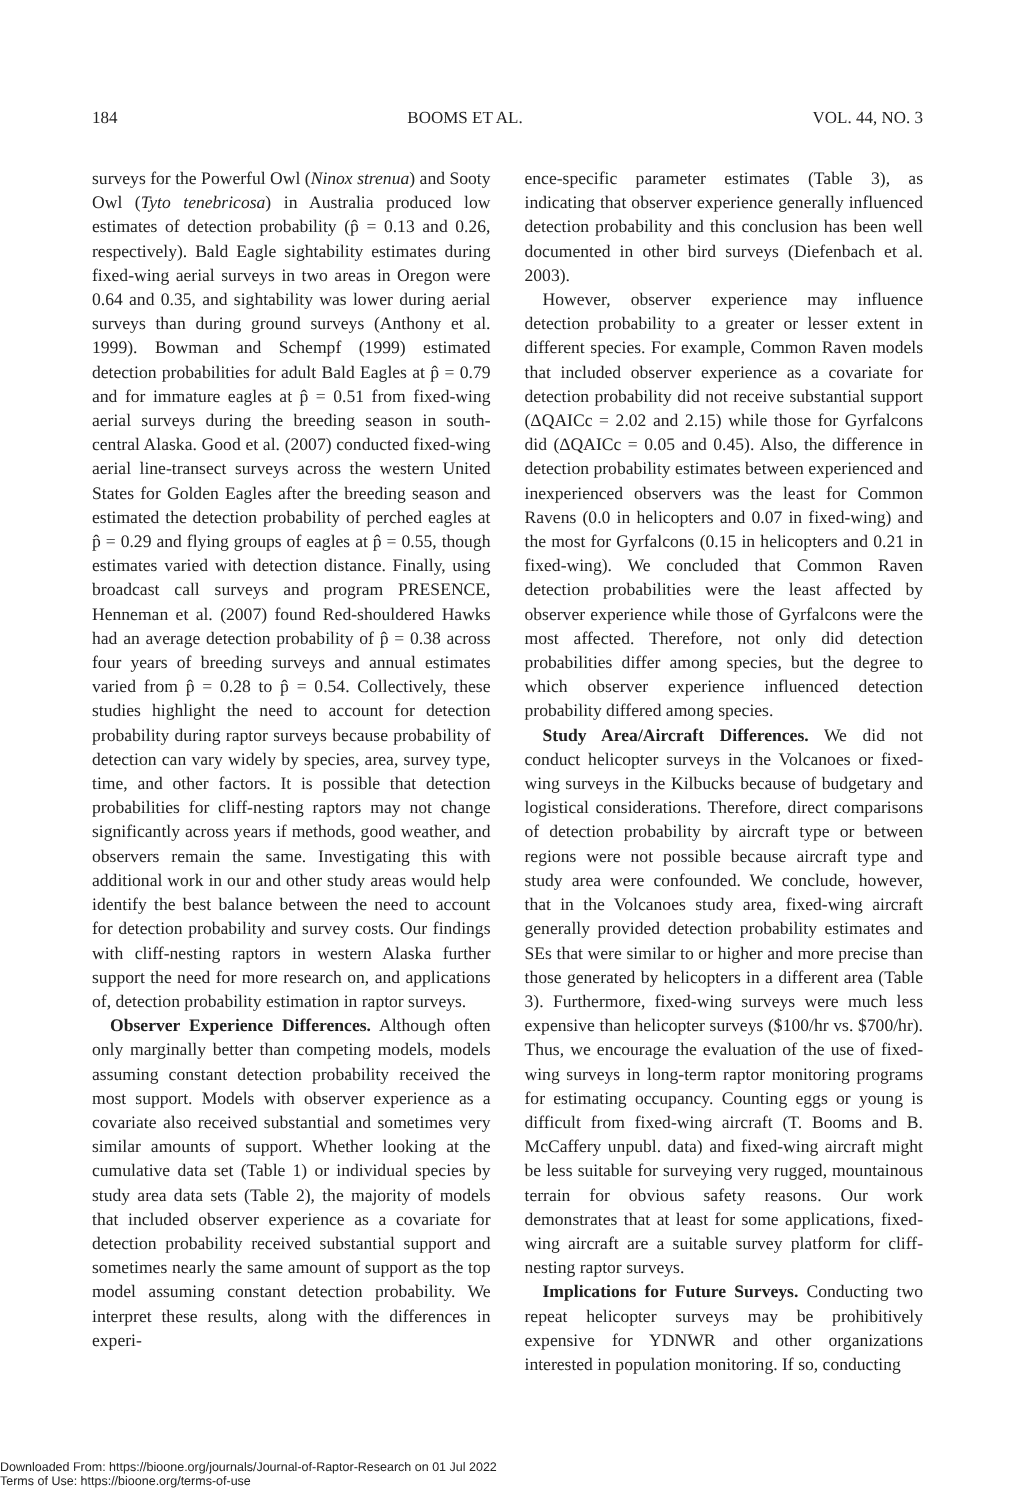184 BOOMS ET AL. VOL. 44, NO. 3
surveys for the Powerful Owl (Ninox strenua) and Sooty Owl (Tyto tenebricosa) in Australia produced low estimates of detection probability (p̂ = 0.13 and 0.26, respectively). Bald Eagle sightability estimates during fixed-wing aerial surveys in two areas in Oregon were 0.64 and 0.35, and sightability was lower during aerial surveys than during ground surveys (Anthony et al. 1999). Bowman and Schempf (1999) estimated detection probabilities for adult Bald Eagles at p̂ = 0.79 and for immature eagles at p̂ = 0.51 from fixed-wing aerial surveys during the breeding season in south-central Alaska. Good et al. (2007) conducted fixed-wing aerial line-transect surveys across the western United States for Golden Eagles after the breeding season and estimated the detection probability of perched eagles at p̂ = 0.29 and flying groups of eagles at p̂ = 0.55, though estimates varied with detection distance. Finally, using broadcast call surveys and program PRESENCE, Henneman et al. (2007) found Red-shouldered Hawks had an average detection probability of p̂ = 0.38 across four years of breeding surveys and annual estimates varied from p̂ = 0.28 to p̂ = 0.54. Collectively, these studies highlight the need to account for detection probability during raptor surveys because probability of detection can vary widely by species, area, survey type, time, and other factors. It is possible that detection probabilities for cliff-nesting raptors may not change significantly across years if methods, good weather, and observers remain the same. Investigating this with additional work in our and other study areas would help identify the best balance between the need to account for detection probability and survey costs. Our findings with cliff-nesting raptors in western Alaska further support the need for more research on, and applications of, detection probability estimation in raptor surveys.
Observer Experience Differences. Although often only marginally better than competing models, models assuming constant detection probability received the most support. Models with observer experience as a covariate also received substantial and sometimes very similar amounts of support. Whether looking at the cumulative data set (Table 1) or individual species by study area data sets (Table 2), the majority of models that included observer experience as a covariate for detection probability received substantial support and sometimes nearly the same amount of support as the top model assuming constant detection probability. We interpret these results, along with the differences in experi-
ence-specific parameter estimates (Table 3), as indicating that observer experience generally influenced detection probability and this conclusion has been well documented in other bird surveys (Diefenbach et al. 2003).
However, observer experience may influence detection probability to a greater or lesser extent in different species. For example, Common Raven models that included observer experience as a covariate for detection probability did not receive substantial support (ΔQAICc = 2.02 and 2.15) while those for Gyrfalcons did (ΔQAICc = 0.05 and 0.45). Also, the difference in detection probability estimates between experienced and inexperienced observers was the least for Common Ravens (0.0 in helicopters and 0.07 in fixed-wing) and the most for Gyrfalcons (0.15 in helicopters and 0.21 in fixed-wing). We concluded that Common Raven detection probabilities were the least affected by observer experience while those of Gyrfalcons were the most affected. Therefore, not only did detection probabilities differ among species, but the degree to which observer experience influenced detection probability differed among species.
Study Area/Aircraft Differences. We did not conduct helicopter surveys in the Volcanoes or fixed-wing surveys in the Kilbucks because of budgetary and logistical considerations. Therefore, direct comparisons of detection probability by aircraft type or between regions were not possible because aircraft type and study area were confounded. We conclude, however, that in the Volcanoes study area, fixed-wing aircraft generally provided detection probability estimates and SEs that were similar to or higher and more precise than those generated by helicopters in a different area (Table 3). Furthermore, fixed-wing surveys were much less expensive than helicopter surveys ($100/hr vs. $700/hr). Thus, we encourage the evaluation of the use of fixed-wing surveys in long-term raptor monitoring programs for estimating occupancy. Counting eggs or young is difficult from fixed-wing aircraft (T. Booms and B. McCaffery unpubl. data) and fixed-wing aircraft might be less suitable for surveying very rugged, mountainous terrain for obvious safety reasons. Our work demonstrates that at least for some applications, fixed-wing aircraft are a suitable survey platform for cliff-nesting raptor surveys.
Implications for Future Surveys. Conducting two repeat helicopter surveys may be prohibitively expensive for YDNWR and other organizations interested in population monitoring. If so, conducting
Downloaded From: https://bioone.org/journals/Journal-of-Raptor-Research on 01 Jul 2022
Terms of Use: https://bioone.org/terms-of-use